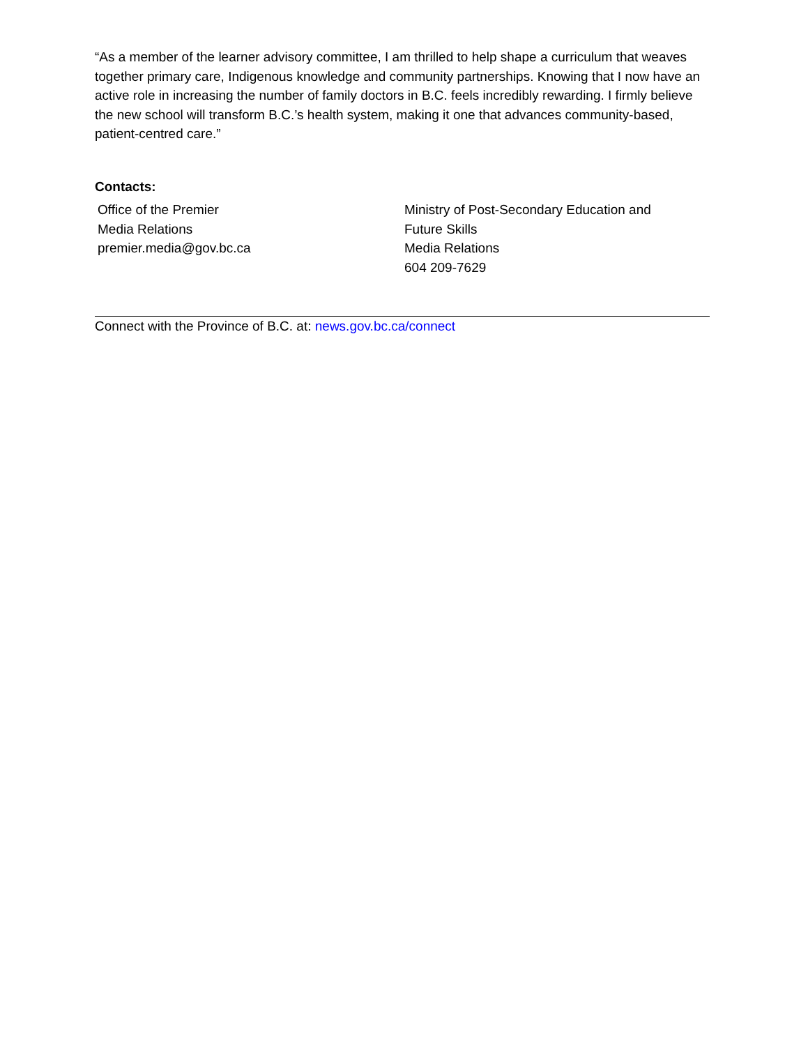“As a member of the learner advisory committee, I am thrilled to help shape a curriculum that weaves together primary care, Indigenous knowledge and community partnerships. Knowing that I now have an active role in increasing the number of family doctors in B.C. feels incredibly rewarding. I firmly believe the new school will transform B.C.’s health system, making it one that advances community-based, patient-centred care.”
Contacts:
Office of the Premier
Media Relations
premier.media@gov.bc.ca
Ministry of Post-Secondary Education and
Future Skills
Media Relations
604 209-7629
Connect with the Province of B.C. at: news.gov.bc.ca/connect